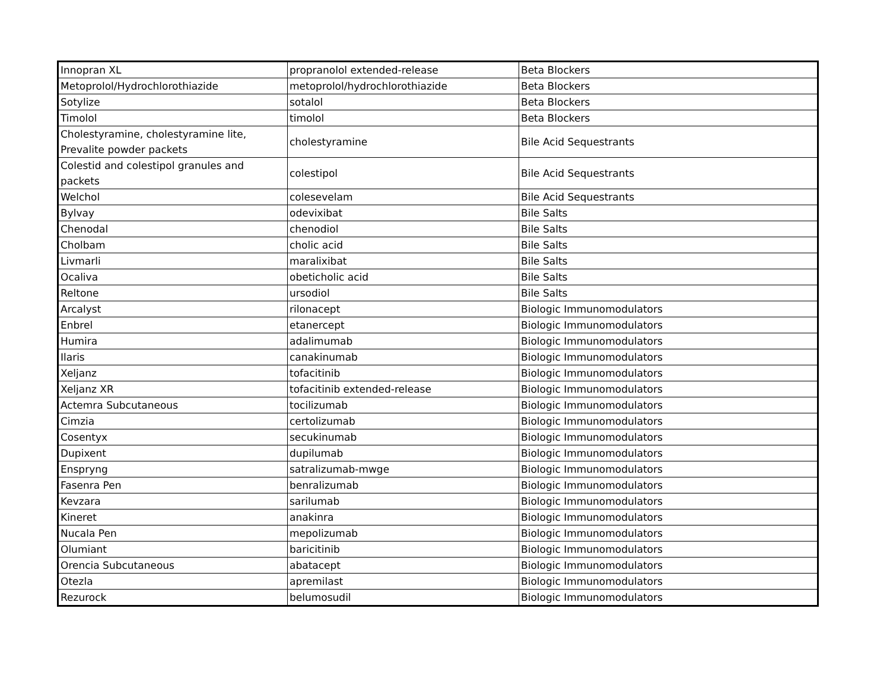| Innopran XL | propranolol extended-release | Beta Blockers |
| Metoprolol/Hydrochlorothiazide | metoprolol/hydrochlorothiazide | Beta Blockers |
| Sotylize | sotalol | Beta Blockers |
| Timolol | timolol | Beta Blockers |
| Cholestyramine, cholestyramine lite, Prevalite powder packets | cholestyramine | Bile Acid Sequestrants |
| Colestid and colestipol granules and packets | colestipol | Bile Acid Sequestrants |
| Welchol | colesevelam | Bile Acid Sequestrants |
| Bylvay | odevixibat | Bile Salts |
| Chenodal | chenodiol | Bile Salts |
| Cholbam | cholic acid | Bile Salts |
| Livmarli | maralixibat | Bile Salts |
| Ocaliva | obeticholic acid | Bile Salts |
| Reltone | ursodiol | Bile Salts |
| Arcalyst | rilonacept | Biologic Immunomodulators |
| Enbrel | etanercept | Biologic Immunomodulators |
| Humira | adalimumab | Biologic Immunomodulators |
| Ilaris | canakinumab | Biologic Immunomodulators |
| Xeljanz | tofacitinib | Biologic Immunomodulators |
| Xeljanz XR | tofacitinib extended-release | Biologic Immunomodulators |
| Actemra Subcutaneous | tocilizumab | Biologic Immunomodulators |
| Cimzia | certolizumab | Biologic Immunomodulators |
| Cosentyx | secukinumab | Biologic Immunomodulators |
| Dupixent | dupilumab | Biologic Immunomodulators |
| Enspryng | satralizumab-mwge | Biologic Immunomodulators |
| Fasenra Pen | benralizumab | Biologic Immunomodulators |
| Kevzara | sarilumab | Biologic Immunomodulators |
| Kineret | anakinra | Biologic Immunomodulators |
| Nucala Pen | mepolizumab | Biologic Immunomodulators |
| Olumiant | baricitinib | Biologic Immunomodulators |
| Orencia Subcutaneous | abatacept | Biologic Immunomodulators |
| Otezla | apremilast | Biologic Immunomodulators |
| Rezurock | belumosudil | Biologic Immunomodulators |